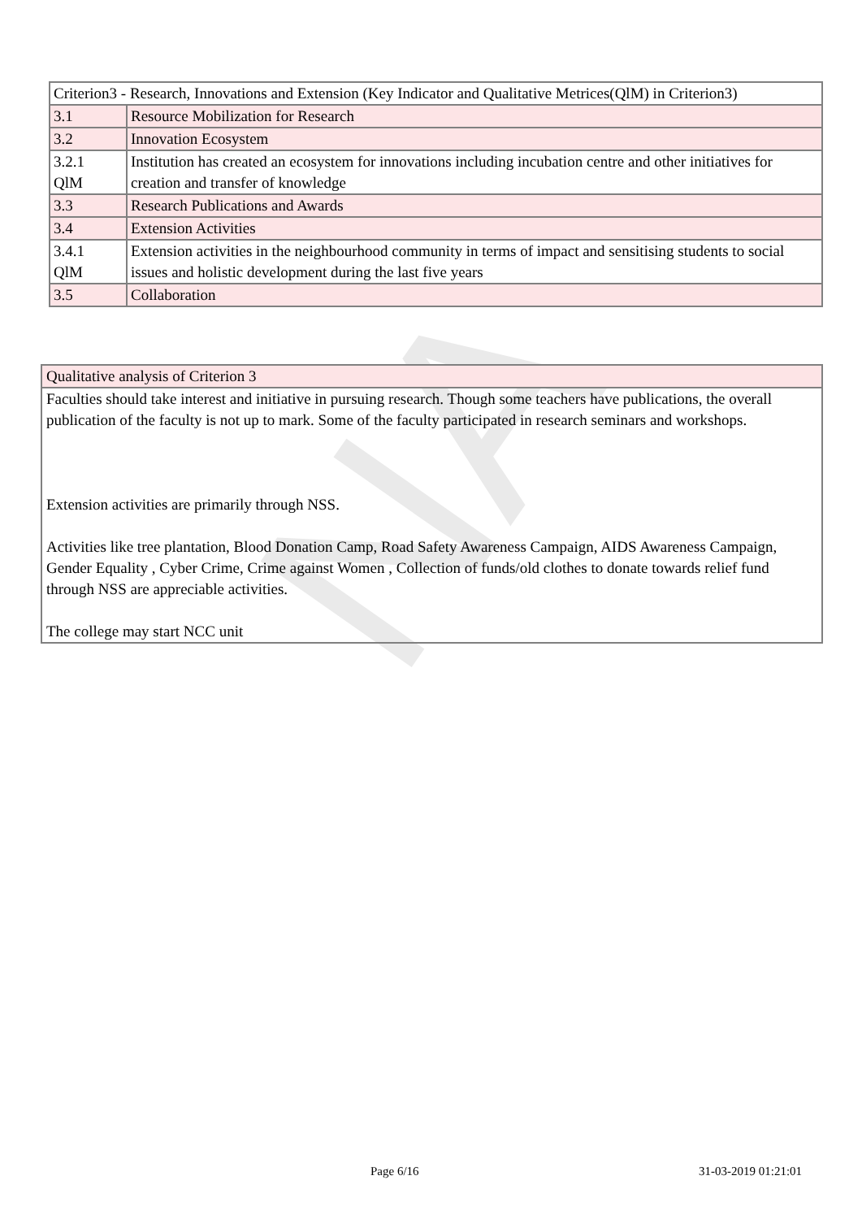NA
| Criterion3 - Research, Innovations and Extension (Key Indicator and Qualitative Metrices(QlM) in Criterion3) | |
| 3.1 | Resource Mobilization for Research |
| 3.2 | Innovation Ecosystem |
| 3.2.1 QlM | Institution has created an ecosystem for innovations including incubation centre and other initiatives for creation and transfer of knowledge |
| 3.3 | Research Publications and Awards |
| 3.4 | Extension Activities |
| 3.4.1 QlM | Extension activities in the neighbourhood community in terms of impact and sensitising students to social issues and holistic development during the last five years |
| 3.5 | Collaboration |
| Qualitative analysis of Criterion 3 |
| Faculties should take interest and initiative in pursuing research. Though some teachers have publications, the overall publication of the faculty is not up to mark. Some of the faculty participated in research seminars and workshops. Extension activities are primarily through NSS. Activities like tree plantation, Blood Donation Camp, Road Safety Awareness Campaign, AIDS Awareness Campaign, Gender Equality , Cyber Crime, Crime against Women , Collection of funds/old clothes to donate towards relief fund through NSS are appreciable activities. The college may start NCC unit |
Page 6/16 31-03-2019 01:21:01